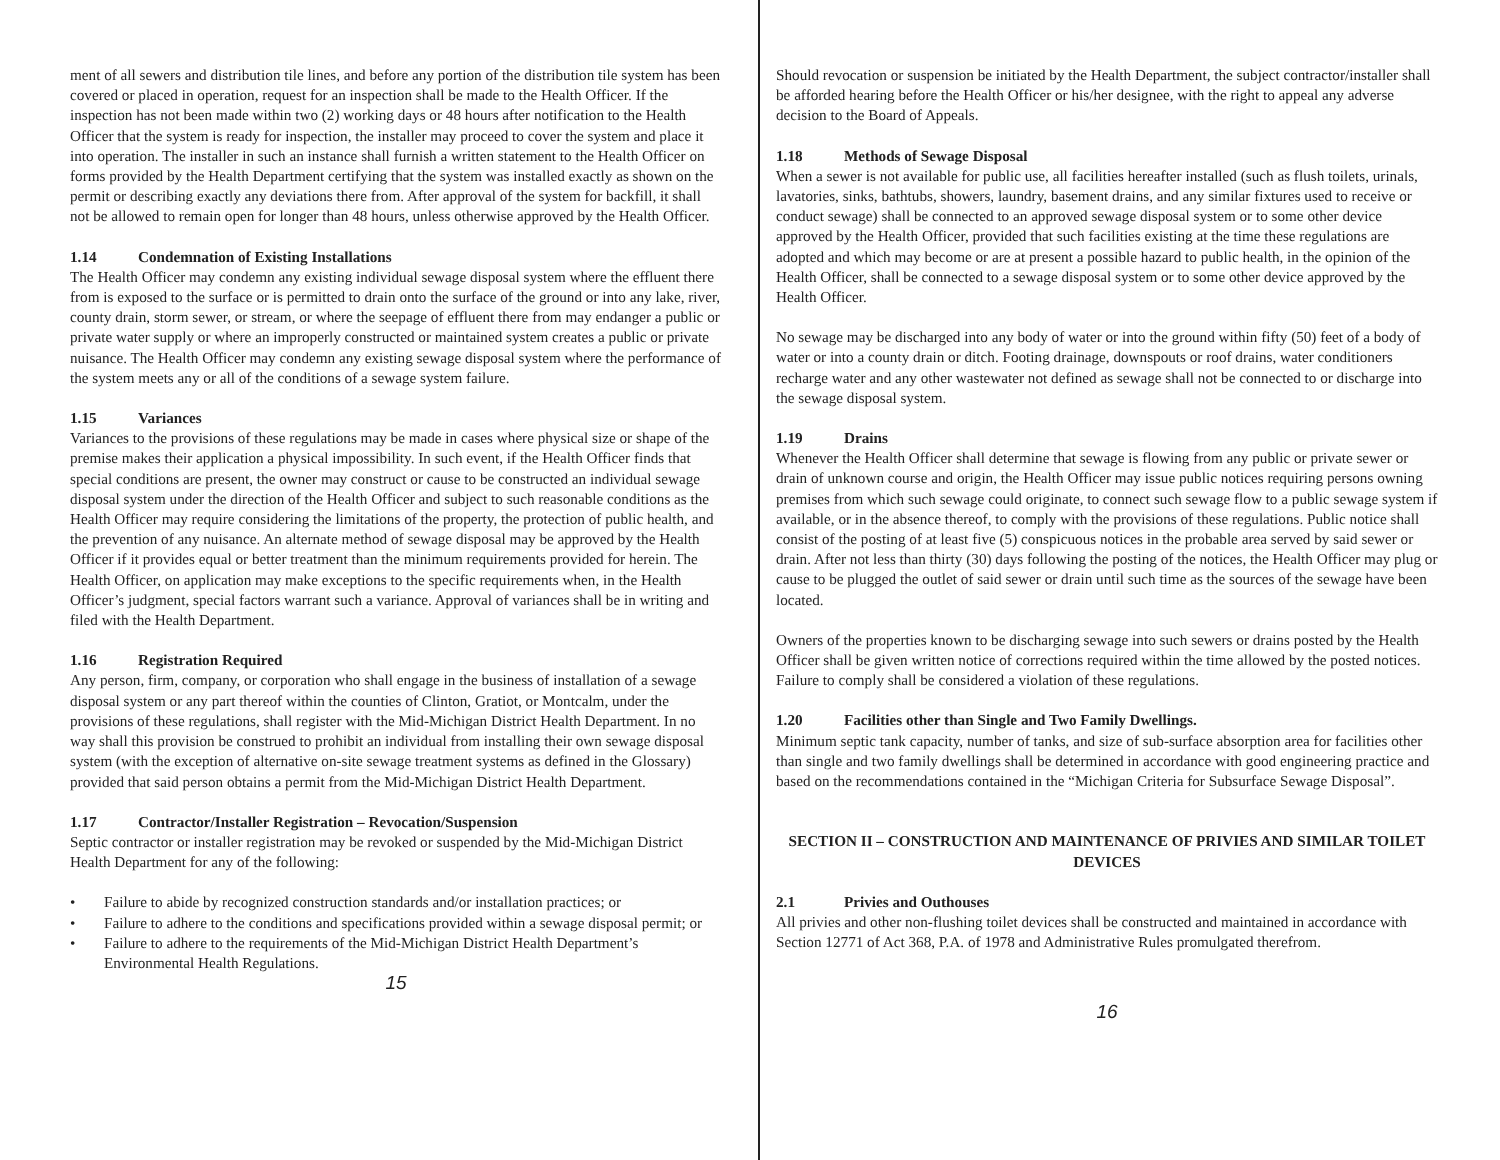ment of all sewers and distribution tile lines, and before any portion of the distribution tile system has been covered or placed in operation, request for an inspection shall be made to the Health Officer. If the inspection has not been made within two (2) working days or 48 hours after notification to the Health Officer that the system is ready for inspection, the installer may proceed to cover the system and place it into operation. The installer in such an instance shall furnish a written statement to the Health Officer on forms provided by the Health Department certifying that the system was installed exactly as shown on the permit or describing exactly any deviations there from. After approval of the system for backfill, it shall not be allowed to remain open for longer than 48 hours, unless otherwise approved by the Health Officer.
1.14 Condemnation of Existing Installations
The Health Officer may condemn any existing individual sewage disposal system where the effluent there from is exposed to the surface or is permitted to drain onto the surface of the ground or into any lake, river, county drain, storm sewer, or stream, or where the seepage of effluent there from may endanger a public or private water supply or where an improperly constructed or maintained system creates a public or private nuisance. The Health Officer may condemn any existing sewage disposal system where the performance of the system meets any or all of the conditions of a sewage system failure.
1.15 Variances
Variances to the provisions of these regulations may be made in cases where physical size or shape of the premise makes their application a physical impossibility. In such event, if the Health Officer finds that special conditions are present, the owner may construct or cause to be constructed an individual sewage disposal system under the direction of the Health Officer and subject to such reasonable conditions as the Health Officer may require considering the limitations of the property, the protection of public health, and the prevention of any nuisance. An alternate method of sewage disposal may be approved by the Health Officer if it provides equal or better treatment than the minimum requirements provided for herein. The Health Officer, on application may make exceptions to the specific requirements when, in the Health Officer’s judgment, special factors warrant such a variance. Approval of variances shall be in writing and filed with the Health Department.
1.16 Registration Required
Any person, firm, company, or corporation who shall engage in the business of installation of a sewage disposal system or any part thereof within the counties of Clinton, Gratiot, or Montcalm, under the provisions of these regulations, shall register with the Mid-Michigan District Health Department. In no way shall this provision be construed to prohibit an individual from installing their own sewage disposal system (with the exception of alternative on-site sewage treatment systems as defined in the Glossary) provided that said person obtains a permit from the Mid-Michigan District Health Department.
1.17 Contractor/Installer Registration – Revocation/Suspension
Septic contractor or installer registration may be revoked or suspended by the Mid-Michigan District Health Department for any of the following:
• Failure to abide by recognized construction standards and/or installation practices; or
• Failure to adhere to the conditions and specifications provided within a sewage disposal permit; or
• Failure to adhere to the requirements of the Mid-Michigan District Health Department’s Environmental Health Regulations.
15
Should revocation or suspension be initiated by the Health Department, the subject contractor/installer shall be afforded hearing before the Health Officer or his/her designee, with the right to appeal any adverse decision to the Board of Appeals.
1.18 Methods of Sewage Disposal
When a sewer is not available for public use, all facilities hereafter installed (such as flush toilets, urinals, lavatories, sinks, bathtubs, showers, laundry, basement drains, and any similar fixtures used to receive or conduct sewage) shall be connected to an approved sewage disposal system or to some other device approved by the Health Officer, provided that such facilities existing at the time these regulations are adopted and which may become or are at present a possible hazard to public health, in the opinion of the Health Officer, shall be connected to a sewage disposal system or to some other device approved by the Health Officer.
No sewage may be discharged into any body of water or into the ground within fifty (50) feet of a body of water or into a county drain or ditch. Footing drainage, downspouts or roof drains, water conditioners recharge water and any other wastewater not defined as sewage shall not be connected to or discharge into the sewage disposal system.
1.19 Drains
Whenever the Health Officer shall determine that sewage is flowing from any public or private sewer or drain of unknown course and origin, the Health Officer may issue public notices requiring persons owning premises from which such sewage could originate, to connect such sewage flow to a public sewage system if available, or in the absence thereof, to comply with the provisions of these regulations. Public notice shall consist of the posting of at least five (5) conspicuous notices in the probable area served by said sewer or drain. After not less than thirty (30) days following the posting of the notices, the Health Officer may plug or cause to be plugged the outlet of said sewer or drain until such time as the sources of the sewage have been located.
Owners of the properties known to be discharging sewage into such sewers or drains posted by the Health Officer shall be given written notice of corrections required within the time allowed by the posted notices. Failure to comply shall be considered a violation of these regulations.
1.20 Facilities other than Single and Two Family Dwellings.
Minimum septic tank capacity, number of tanks, and size of sub-surface absorption area for facilities other than single and two family dwellings shall be determined in accordance with good engineering practice and based on the recommendations contained in the “Michigan Criteria for Subsurface Sewage Disposal”.
SECTION II – CONSTRUCTION AND MAINTENANCE OF PRIVIES AND SIMILAR TOILET DEVICES
2.1 Privies and Outhouses
All privies and other non-flushing toilet devices shall be constructed and maintained in accordance with Section 12771 of Act 368, P.A. of 1978 and Administrative Rules promulgated therefrom.
16